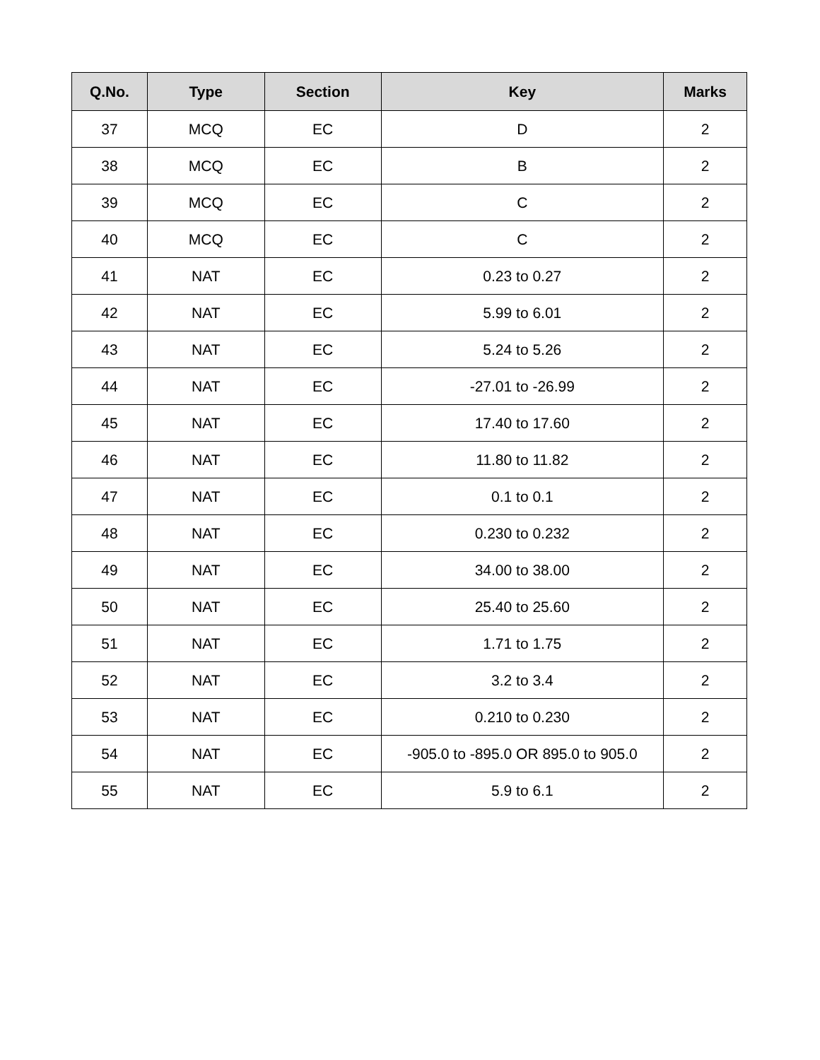| Q.No. | Type | Section | Key | Marks |
| --- | --- | --- | --- | --- |
| 37 | MCQ | EC | D | 2 |
| 38 | MCQ | EC | B | 2 |
| 39 | MCQ | EC | C | 2 |
| 40 | MCQ | EC | C | 2 |
| 41 | NAT | EC | 0.23 to 0.27 | 2 |
| 42 | NAT | EC | 5.99 to 6.01 | 2 |
| 43 | NAT | EC | 5.24 to 5.26 | 2 |
| 44 | NAT | EC | -27.01 to -26.99 | 2 |
| 45 | NAT | EC | 17.40 to 17.60 | 2 |
| 46 | NAT | EC | 11.80 to 11.82 | 2 |
| 47 | NAT | EC | 0.1 to 0.1 | 2 |
| 48 | NAT | EC | 0.230 to 0.232 | 2 |
| 49 | NAT | EC | 34.00 to 38.00 | 2 |
| 50 | NAT | EC | 25.40 to 25.60 | 2 |
| 51 | NAT | EC | 1.71 to 1.75 | 2 |
| 52 | NAT | EC | 3.2 to 3.4 | 2 |
| 53 | NAT | EC | 0.210 to 0.230 | 2 |
| 54 | NAT | EC | -905.0 to -895.0 OR 895.0 to 905.0 | 2 |
| 55 | NAT | EC | 5.9 to 6.1 | 2 |